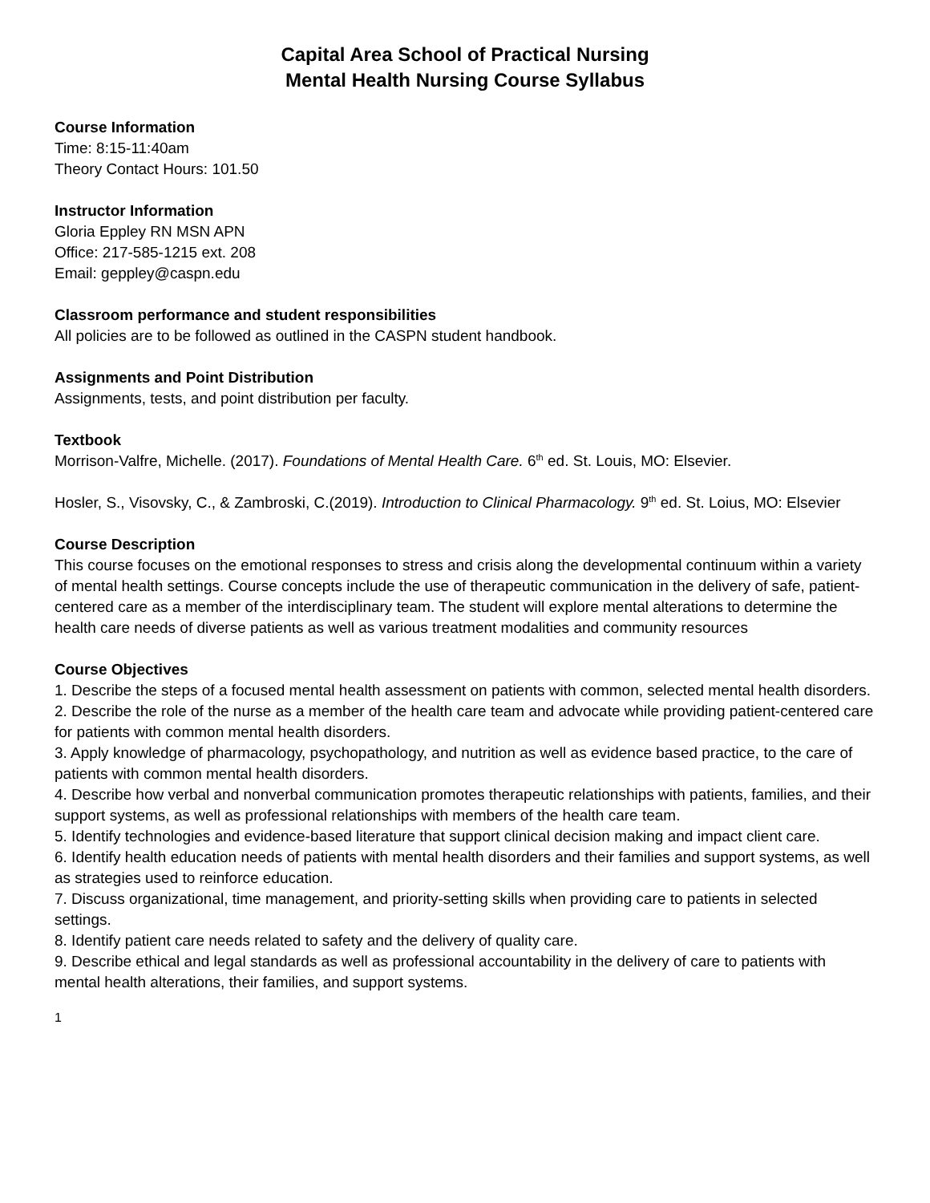Capital Area School of Practical Nursing
Mental Health Nursing Course Syllabus
Course Information
Time: 8:15-11:40am
Theory Contact Hours: 101.50
Instructor Information
Gloria Eppley RN MSN APN
Office: 217-585-1215 ext. 208
Email: geppley@caspn.edu
Classroom performance and student responsibilities
All policies are to be followed as outlined in the CASPN student handbook.
Assignments and Point Distribution
Assignments, tests, and point distribution per faculty.
Textbook
Morrison-Valfre, Michelle. (2017). Foundations of Mental Health Care. 6<sup>th</sup> ed. St. Louis, MO: Elsevier.
Hosler, S., Visovsky, C., & Zambroski, C.(2019). Introduction to Clinical Pharmacology. 9<sup>th</sup> ed. St. Loius, MO: Elsevier
Course Description
This course focuses on the emotional responses to stress and crisis along the developmental continuum within a variety of mental health settings. Course concepts include the use of therapeutic communication in the delivery of safe, patient-centered care as a member of the interdisciplinary team. The student will explore mental alterations to determine the health care needs of diverse patients as well as various treatment modalities and community resources
Course Objectives
1. Describe the steps of a focused mental health assessment on patients with common, selected mental health disorders.
2. Describe the role of the nurse as a member of the health care team and advocate while providing patient-centered care for patients with common mental health disorders.
3. Apply knowledge of pharmacology, psychopathology, and nutrition as well as evidence based practice, to the care of patients with common mental health disorders.
4. Describe how verbal and nonverbal communication promotes therapeutic relationships with patients, families, and their support systems, as well as professional relationships with members of the health care team.
5. Identify technologies and evidence-based literature that support clinical decision making and impact client care.
6. Identify health education needs of patients with mental health disorders and their families and support systems, as well as strategies used to reinforce education.
7. Discuss organizational, time management, and priority-setting skills when providing care to patients in selected settings.
8. Identify patient care needs related to safety and the delivery of quality care.
9. Describe ethical and legal standards as well as professional accountability in the delivery of care to patients with mental health alterations, their families, and support systems.
1